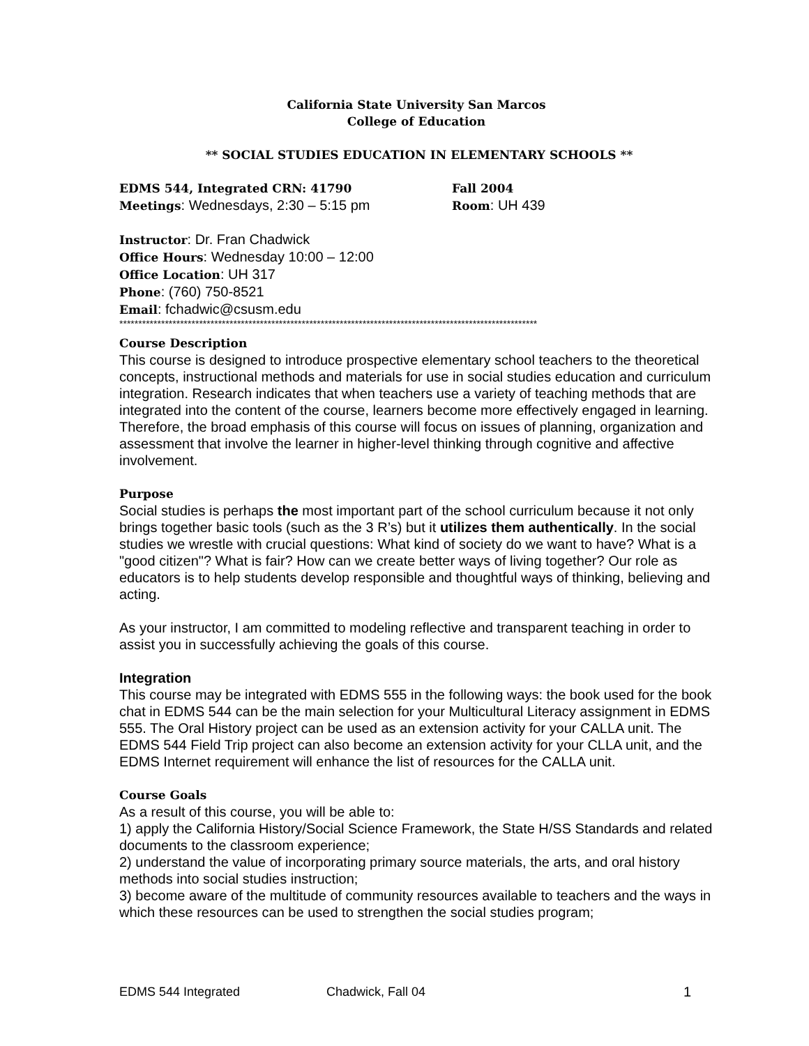California State University San Marcos
College of Education
** SOCIAL STUDIES EDUCATION IN ELEMENTARY SCHOOLS **
EDMS 544, Integrated CRN: 41790 Fall 2004
Meetings: Wednesdays, 2:30 – 5:15 pm Room: UH 439
Instructor: Dr. Fran Chadwick
Office Hours: Wednesday 10:00 – 12:00
Office Location: UH 317
Phone: (760) 750-8521
Email: fchadwic@csusm.edu
**************************************************************************************************************
Course Description
This course is designed to introduce prospective elementary school teachers to the theoretical concepts, instructional methods and materials for use in social studies education and curriculum integration. Research indicates that when teachers use a variety of teaching methods that are integrated into the content of the course, learners become more effectively engaged in learning. Therefore, the broad emphasis of this course will focus on issues of planning, organization and assessment that involve the learner in higher-level thinking through cognitive and affective involvement.
Purpose
Social studies is perhaps the most important part of the school curriculum because it not only brings together basic tools (such as the 3 R’s) but it utilizes them authentically. In the social studies we wrestle with crucial questions: What kind of society do we want to have? What is a "good citizen"? What is fair? How can we create better ways of living together? Our role as educators is to help students develop responsible and thoughtful ways of thinking, believing and acting.
As your instructor, I am committed to modeling reflective and transparent teaching in order to assist you in successfully achieving the goals of this course.
Integration
This course may be integrated with EDMS 555 in the following ways: the book used for the book chat in EDMS 544 can be the main selection for your Multicultural Literacy assignment in EDMS 555. The Oral History project can be used as an extension activity for your CALLA unit. The EDMS 544 Field Trip project can also become an extension activity for your CLLA unit, and the EDMS Internet requirement will enhance the list of resources for the CALLA unit.
Course Goals
As a result of this course, you will be able to:
1) apply the California History/Social Science Framework, the State H/SS Standards and related documents to the classroom experience;
2) understand the value of incorporating primary source materials, the arts, and oral history methods into social studies instruction;
3) become aware of the multitude of community resources available to teachers and the ways in which these resources can be used to strengthen the social studies program;
EDMS 544 Integrated Chadwick, Fall 04 1